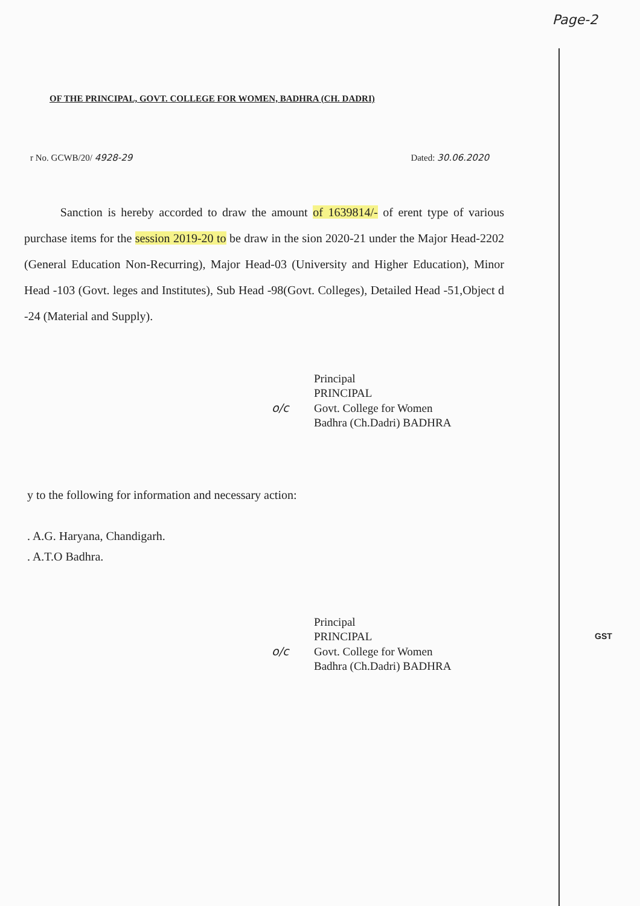Page-2
OF THE PRINCIPAL, GOVT. COLLEGE FOR WOMEN, BADHRA (CH. DADRI)
r No. GCWB/20/ 4928-29 Dated: 30.06.2020
Sanction is hereby accorded to draw the amount of 1639814/- of erent type of various purchase items for the session 2019-20 to be draw in the sion 2020-21 under the Major Head-2202 (General Education Non-Recurring), Major Head-03 (University and Higher Education), Minor Head -103 (Govt. leges and Institutes), Sub Head -98(Govt. Colleges), Detailed Head -51,Object d -24 (Material and Supply).
Principal
PRINCIPAL
o/c Govt. College for Women
Badhra (Ch.Dadri) BADHRA
y to the following for information and necessary action:
. A.G. Haryana, Chandigarh.
. A.T.O Badhra.
Principal
PRINCIPAL
o/c Govt. College for Women
Badhra (Ch.Dadri) BADHRA
GST